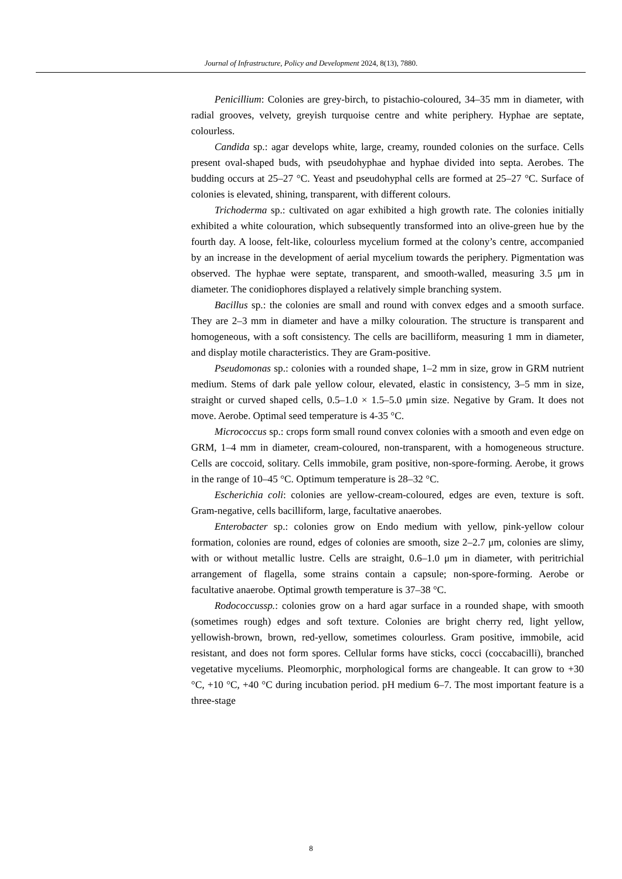Journal of Infrastructure, Policy and Development 2024, 8(13), 7880.
Penicillium: Colonies are grey-birch, to pistachio-coloured, 34–35 mm in diameter, with radial grooves, velvety, greyish turquoise centre and white periphery. Hyphae are septate, colourless.
Candida sp.: agar develops white, large, creamy, rounded colonies on the surface. Cells present oval-shaped buds, with pseudohyphae and hyphae divided into septa. Aerobes. The budding occurs at 25–27 °C. Yeast and pseudohyphal cells are formed at 25–27 °C. Surface of colonies is elevated, shining, transparent, with different colours.
Trichoderma sp.: cultivated on agar exhibited a high growth rate. The colonies initially exhibited a white colouration, which subsequently transformed into an olive-green hue by the fourth day. A loose, felt-like, colourless mycelium formed at the colony’s centre, accompanied by an increase in the development of aerial mycelium towards the periphery. Pigmentation was observed. The hyphae were septate, transparent, and smooth-walled, measuring 3.5 μm in diameter. The conidiophores displayed a relatively simple branching system.
Bacillus sp.: the colonies are small and round with convex edges and a smooth surface. They are 2–3 mm in diameter and have a milky colouration. The structure is transparent and homogeneous, with a soft consistency. The cells are bacilliform, measuring 1 mm in diameter, and display motile characteristics. They are Gram-positive.
Pseudomonas sp.: colonies with a rounded shape, 1–2 mm in size, grow in GRM nutrient medium. Stems of dark pale yellow colour, elevated, elastic in consistency, 3–5 mm in size, straight or curved shaped cells, 0.5–1.0 × 1.5–5.0 μmin size. Negative by Gram. It does not move. Aerobe. Optimal seed temperature is 4-35 °C.
Micrococcus sp.: crops form small round convex colonies with a smooth and even edge on GRM, 1–4 mm in diameter, cream-coloured, non-transparent, with a homogeneous structure. Cells are coccoid, solitary. Cells immobile, gram positive, non-spore-forming. Aerobe, it grows in the range of 10–45 °C. Optimum temperature is 28–32 °C.
Escherichia coli: colonies are yellow-cream-coloured, edges are even, texture is soft. Gram-negative, cells bacilliform, large, facultative anaerobes.
Enterobacter sp.: colonies grow on Endo medium with yellow, pink-yellow colour formation, colonies are round, edges of colonies are smooth, size 2–2.7 μm, colonies are slimy, with or without metallic lustre. Cells are straight, 0.6–1.0 μm in diameter, with peritrichial arrangement of flagella, some strains contain a capsule; non-spore-forming. Aerobe or facultative anaerobe. Optimal growth temperature is 37–38 °C.
Rodococcussp.: colonies grow on a hard agar surface in a rounded shape, with smooth (sometimes rough) edges and soft texture. Colonies are bright cherry red, light yellow, yellowish-brown, brown, red-yellow, sometimes colourless. Gram positive, immobile, acid resistant, and does not form spores. Cellular forms have sticks, cocci (coccabacilli), branched vegetative myceliums. Pleomorphic, morphological forms are changeable. It can grow to +30 °C, +10 °C, +40 °C during incubation period. pH medium 6–7. The most important feature is a three-stage
8